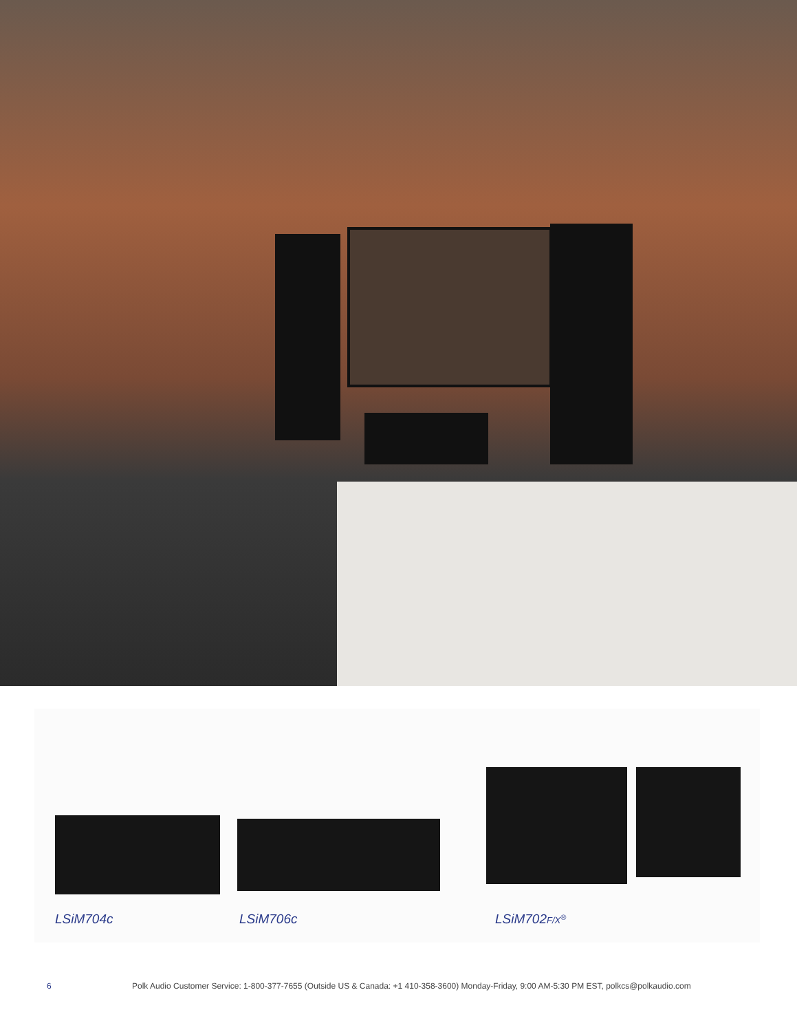LSiM704c LSiM706c LSiM702F/X<sup>®</sup>
6 Polk Audio Customer Service: 1-800-377-7655 (Outside US & Canada: +1 410-358-3600) Monday-Friday, 9:00 AM-5:30 PM EST, polkcs@polkaudio.com